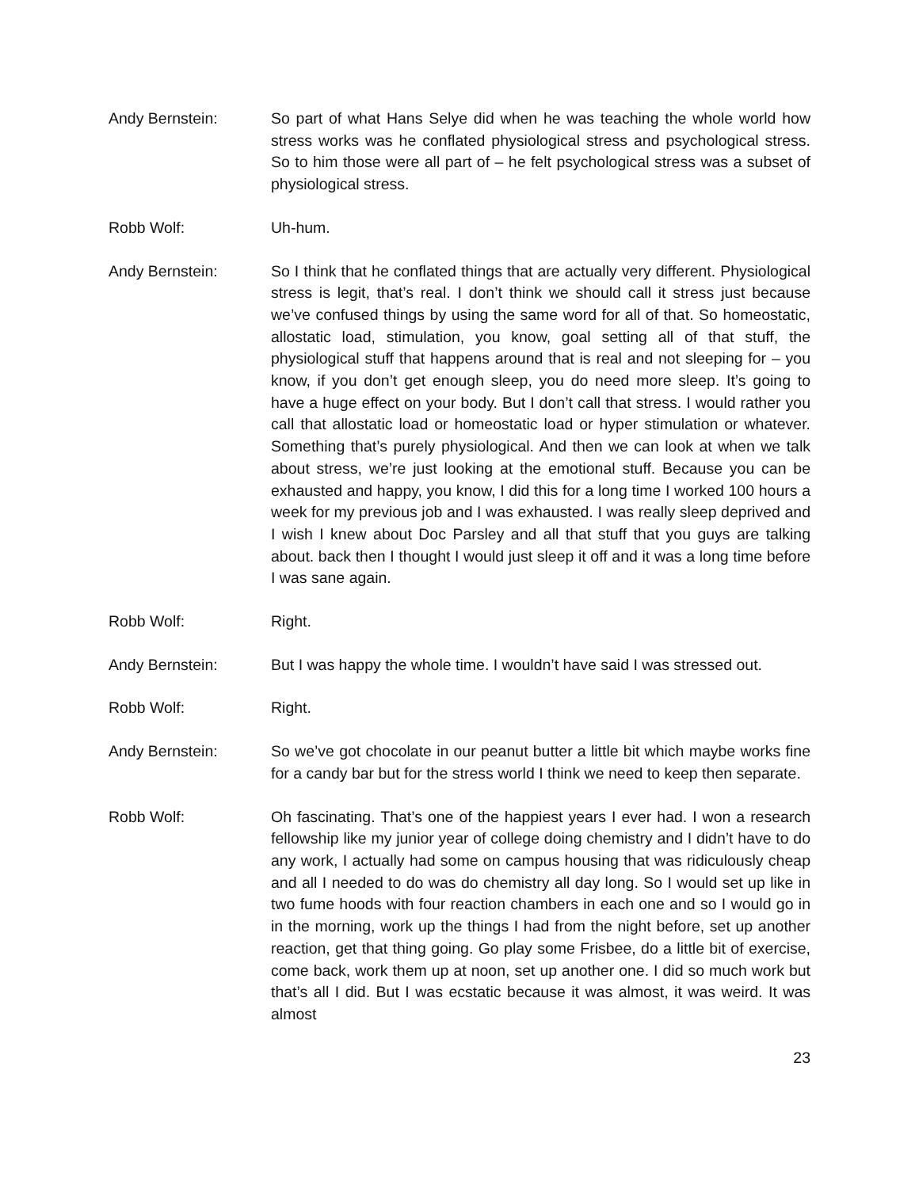Andy Bernstein: So part of what Hans Selye did when he was teaching the whole world how stress works was he conflated physiological stress and psychological stress. So to him those were all part of – he felt psychological stress was a subset of physiological stress.
Robb Wolf: Uh-hum.
Andy Bernstein: So I think that he conflated things that are actually very different. Physiological stress is legit, that’s real. I don’t think we should call it stress just because we’ve confused things by using the same word for all of that. So homeostatic, allostatic load, stimulation, you know, goal setting all of that stuff, the physiological stuff that happens around that is real and not sleeping for – you know, if you don’t get enough sleep, you do need more sleep. It’s going to have a huge effect on your body. But I don’t call that stress. I would rather you call that allostatic load or homeostatic load or hyper stimulation or whatever. Something that’s purely physiological. And then we can look at when we talk about stress, we’re just looking at the emotional stuff. Because you can be exhausted and happy, you know, I did this for a long time I worked 100 hours a week for my previous job and I was exhausted. I was really sleep deprived and I wish I knew about Doc Parsley and all that stuff that you guys are talking about. back then I thought I would just sleep it off and it was a long time before I was sane again.
Robb Wolf: Right.
Andy Bernstein: But I was happy the whole time. I wouldn’t have said I was stressed out.
Robb Wolf: Right.
Andy Bernstein: So we’ve got chocolate in our peanut butter a little bit which maybe works fine for a candy bar but for the stress world I think we need to keep then separate.
Robb Wolf: Oh fascinating. That’s one of the happiest years I ever had. I won a research fellowship like my junior year of college doing chemistry and I didn’t have to do any work, I actually had some on campus housing that was ridiculously cheap and all I needed to do was do chemistry all day long. So I would set up like in two fume hoods with four reaction chambers in each one and so I would go in in the morning, work up the things I had from the night before, set up another reaction, get that thing going. Go play some Frisbee, do a little bit of exercise, come back, work them up at noon, set up another one. I did so much work but that’s all I did. But I was ecstatic because it was almost, it was weird. It was almost
23